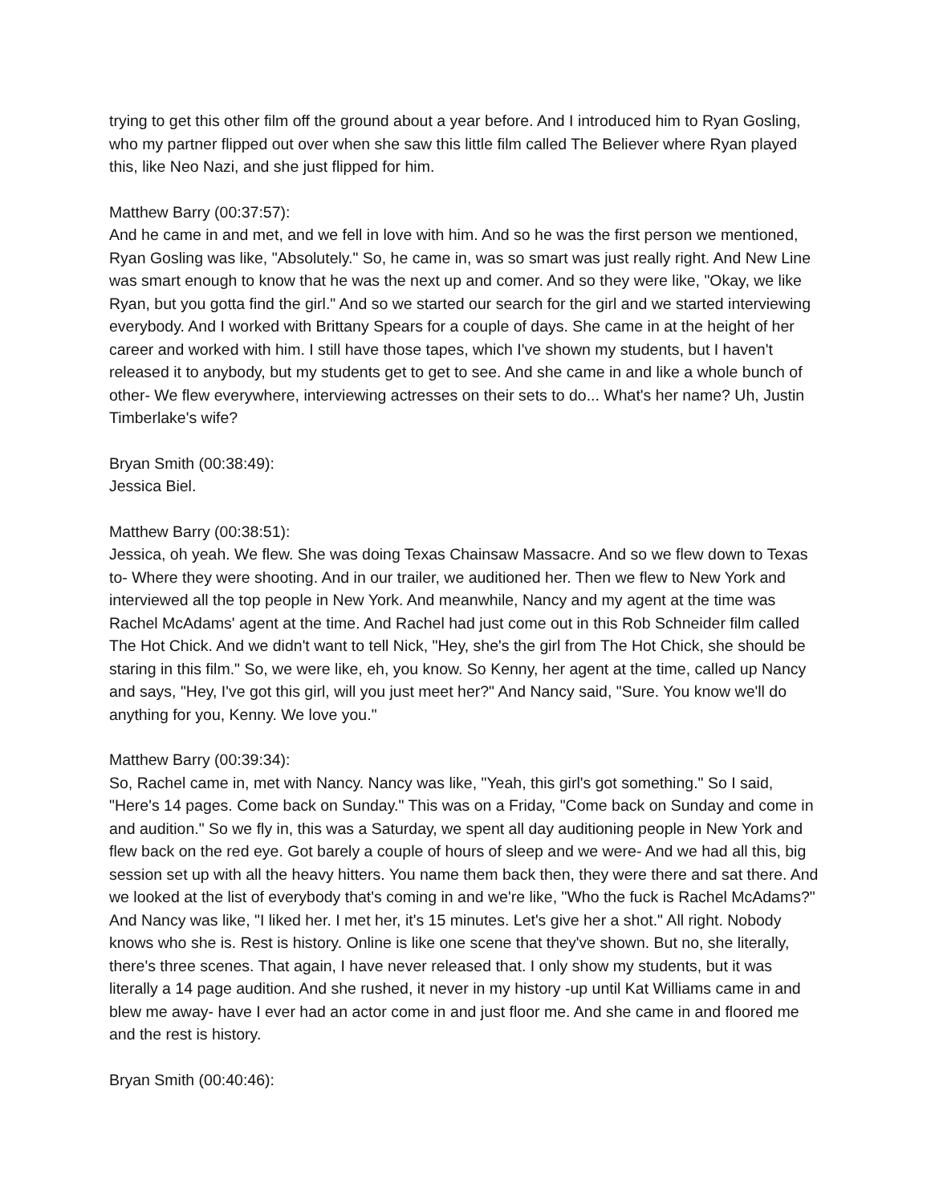trying to get this other film off the ground about a year before. And I introduced him to Ryan Gosling, who my partner flipped out over when she saw this little film called The Believer where Ryan played this, like Neo Nazi, and she just flipped for him.
Matthew Barry (00:37:57):
And he came in and met, and we fell in love with him. And so he was the first person we mentioned, Ryan Gosling was like, "Absolutely." So, he came in, was so smart was just really right. And New Line was smart enough to know that he was the next up and comer. And so they were like, "Okay, we like Ryan, but you gotta find the girl." And so we started our search for the girl and we started interviewing everybody. And I worked with Brittany Spears for a couple of days. She came in at the height of her career and worked with him. I still have those tapes, which I've shown my students, but I haven't released it to anybody, but my students get to get to see. And she came in and like a whole bunch of other- We flew everywhere, interviewing actresses on their sets to do... What's her name? Uh, Justin Timberlake's wife?
Bryan Smith (00:38:49):
Jessica Biel.
Matthew Barry (00:38:51):
Jessica, oh yeah. We flew. She was doing Texas Chainsaw Massacre. And so we flew down to Texas to- Where they were shooting. And in our trailer, we auditioned her. Then we flew to New York and interviewed all the top people in New York. And meanwhile, Nancy and my agent at the time was Rachel McAdams' agent at the time. And Rachel had just come out in this Rob Schneider film called The Hot Chick. And we didn't want to tell Nick, "Hey, she's the girl from The Hot Chick, she should be staring in this film." So, we were like, eh, you know. So Kenny, her agent at the time, called up Nancy and says, "Hey, I've got this girl, will you just meet her?" And Nancy said, "Sure. You know we'll do anything for you, Kenny. We love you."
Matthew Barry (00:39:34):
So, Rachel came in, met with Nancy. Nancy was like, "Yeah, this girl's got something." So I said, "Here's 14 pages. Come back on Sunday." This was on a Friday, "Come back on Sunday and come in and audition." So we fly in, this was a Saturday, we spent all day auditioning people in New York and flew back on the red eye. Got barely a couple of hours of sleep and we were- And we had all this, big session set up with all the heavy hitters. You name them back then, they were there and sat there. And we looked at the list of everybody that's coming in and we're like, "Who the fuck is Rachel McAdams?" And Nancy was like, "I liked her. I met her, it's 15 minutes. Let's give her a shot." All right. Nobody knows who she is. Rest is history. Online is like one scene that they've shown. But no, she literally, there's three scenes. That again, I have never released that. I only show my students, but it was literally a 14 page audition. And she rushed, it never in my history -up until Kat Williams came in and blew me away- have I ever had an actor come in and just floor me. And she came in and floored me and the rest is history.
Bryan Smith (00:40:46):